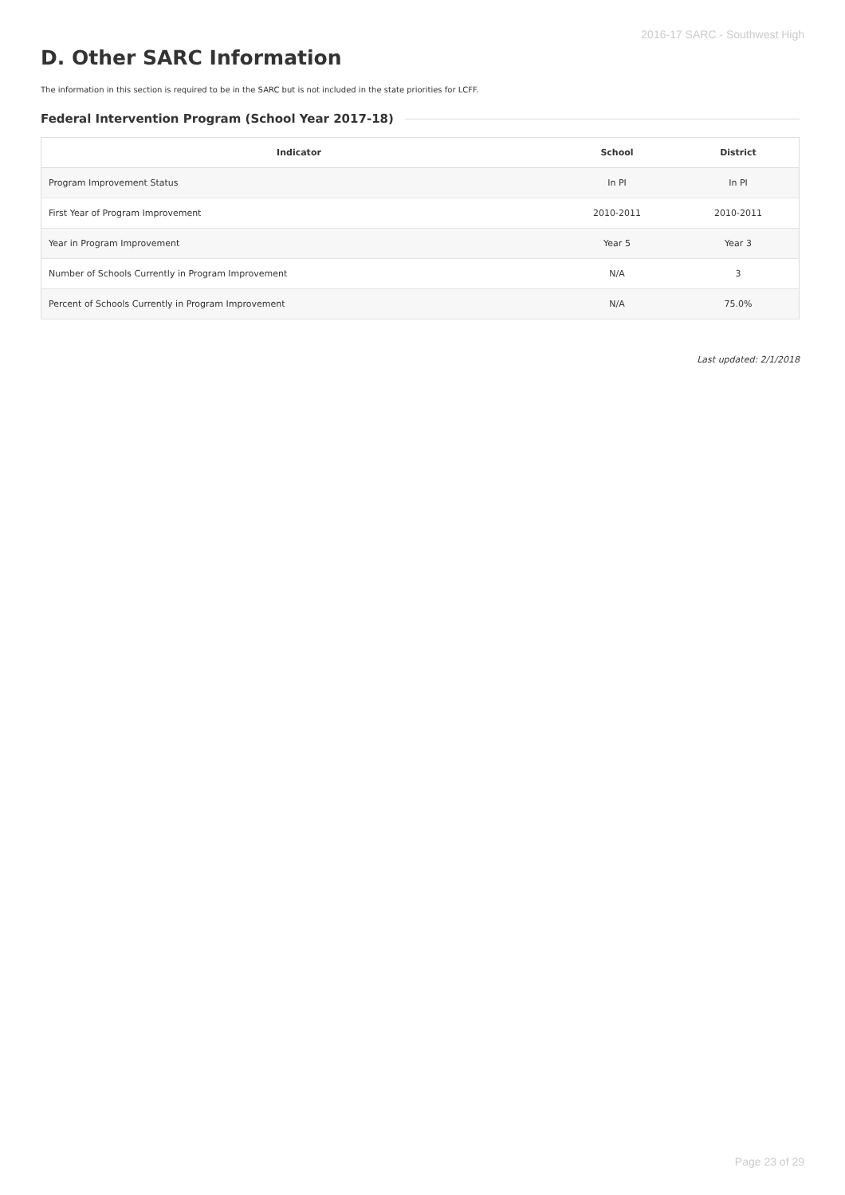2016-17 SARC - Southwest High
D. Other SARC Information
The information in this section is required to be in the SARC but is not included in the state priorities for LCFF.
Federal Intervention Program (School Year 2017-18)
| Indicator | School | District |
| --- | --- | --- |
| Program Improvement Status | In PI | In PI |
| First Year of Program Improvement | 2010-2011 | 2010-2011 |
| Year in Program Improvement | Year 5 | Year 3 |
| Number of Schools Currently in Program Improvement | N/A | 3 |
| Percent of Schools Currently in Program Improvement | N/A | 75.0% |
Last updated: 2/1/2018
Page 23 of 29